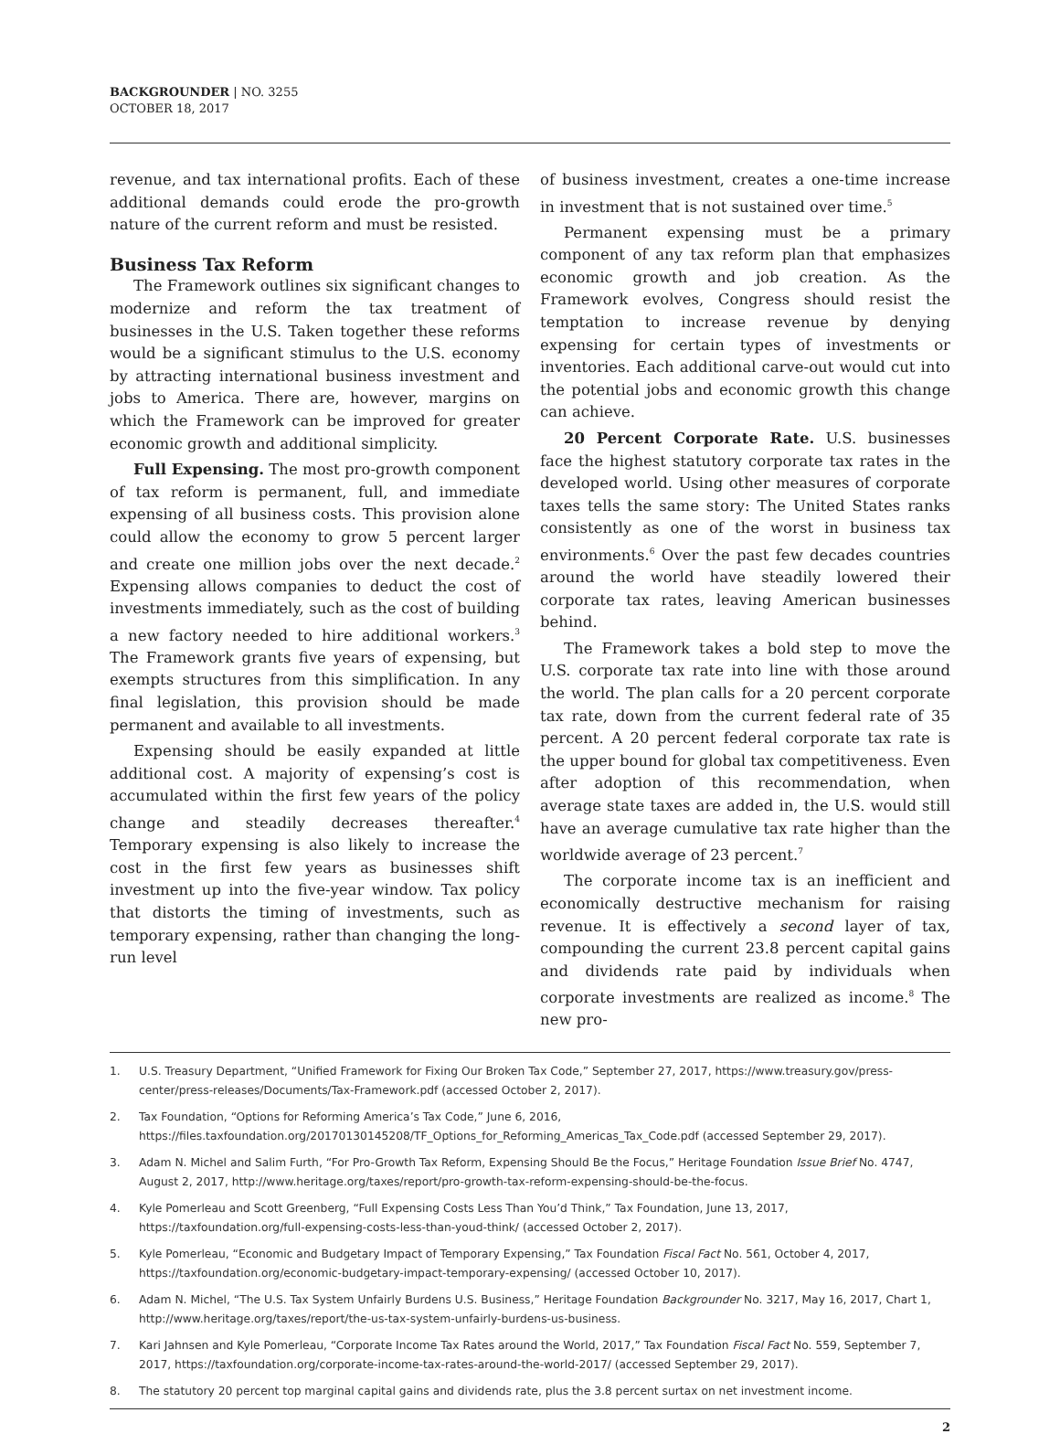BACKGROUNDER | NO. 3255
OCTOBER 18, 2017
revenue, and tax international profits. Each of these additional demands could erode the pro-growth nature of the current reform and must be resisted.
Business Tax Reform
The Framework outlines six significant changes to modernize and reform the tax treatment of businesses in the U.S. Taken together these reforms would be a significant stimulus to the U.S. economy by attracting international business investment and jobs to America. There are, however, margins on which the Framework can be improved for greater economic growth and additional simplicity.
Full Expensing. The most pro-growth component of tax reform is permanent, full, and immediate expensing of all business costs. This provision alone could allow the economy to grow 5 percent larger and create one million jobs over the next decade.<sup>2</sup> Expensing allows companies to deduct the cost of investments immediately, such as the cost of building a new factory needed to hire additional workers.<sup>3</sup> The Framework grants five years of expensing, but exempts structures from this simplification. In any final legislation, this provision should be made permanent and available to all investments.
Expensing should be easily expanded at little additional cost. A majority of expensing’s cost is accumulated within the first few years of the policy change and steadily decreases thereafter.<sup>4</sup> Temporary expensing is also likely to increase the cost in the first few years as businesses shift investment up into the five-year window. Tax policy that distorts the timing of investments, such as temporary expensing, rather than changing the long-run level
of business investment, creates a one-time increase in investment that is not sustained over time.<sup>5</sup>
Permanent expensing must be a primary component of any tax reform plan that emphasizes economic growth and job creation. As the Framework evolves, Congress should resist the temptation to increase revenue by denying expensing for certain types of investments or inventories. Each additional carve-out would cut into the potential jobs and economic growth this change can achieve.
20 Percent Corporate Rate. U.S. businesses face the highest statutory corporate tax rates in the developed world. Using other measures of corporate taxes tells the same story: The United States ranks consistently as one of the worst in business tax environments.<sup>6</sup> Over the past few decades countries around the world have steadily lowered their corporate tax rates, leaving American businesses behind.
The Framework takes a bold step to move the U.S. corporate tax rate into line with those around the world. The plan calls for a 20 percent corporate tax rate, down from the current federal rate of 35 percent. A 20 percent federal corporate tax rate is the upper bound for global tax competitiveness. Even after adoption of this recommendation, when average state taxes are added in, the U.S. would still have an average cumulative tax rate higher than the worldwide average of 23 percent.<sup>7</sup>
The corporate income tax is an inefficient and economically destructive mechanism for raising revenue. It is effectively a second layer of tax, compounding the current 23.8 percent capital gains and dividends rate paid by individuals when corporate investments are realized as income.<sup>8</sup> The new pro-
1. U.S. Treasury Department, “Unified Framework for Fixing Our Broken Tax Code,” September 27, 2017, https://www.treasury.gov/press-center/press-releases/Documents/Tax-Framework.pdf (accessed October 2, 2017).
2. Tax Foundation, “Options for Reforming America’s Tax Code,” June 6, 2016, https://files.taxfoundation.org/20170130145208/TF_Options_for_Reforming_Americas_Tax_Code.pdf (accessed September 29, 2017).
3. Adam N. Michel and Salim Furth, “For Pro-Growth Tax Reform, Expensing Should Be the Focus,” Heritage Foundation Issue Brief No. 4747, August 2, 2017, http://www.heritage.org/taxes/report/pro-growth-tax-reform-expensing-should-be-the-focus.
4. Kyle Pomerleau and Scott Greenberg, “Full Expensing Costs Less Than You’d Think,” Tax Foundation, June 13, 2017, https://taxfoundation.org/full-expensing-costs-less-than-youd-think/ (accessed October 2, 2017).
5. Kyle Pomerleau, “Economic and Budgetary Impact of Temporary Expensing,” Tax Foundation Fiscal Fact No. 561, October 4, 2017, https://taxfoundation.org/economic-budgetary-impact-temporary-expensing/ (accessed October 10, 2017).
6. Adam N. Michel, “The U.S. Tax System Unfairly Burdens U.S. Business,” Heritage Foundation Backgrounder No. 3217, May 16, 2017, Chart 1, http://www.heritage.org/taxes/report/the-us-tax-system-unfairly-burdens-us-business.
7. Kari Jahnsen and Kyle Pomerleau, “Corporate Income Tax Rates around the World, 2017,” Tax Foundation Fiscal Fact No. 559, September 7, 2017, https://taxfoundation.org/corporate-income-tax-rates-around-the-world-2017/ (accessed September 29, 2017).
8. The statutory 20 percent top marginal capital gains and dividends rate, plus the 3.8 percent surtax on net investment income.
2